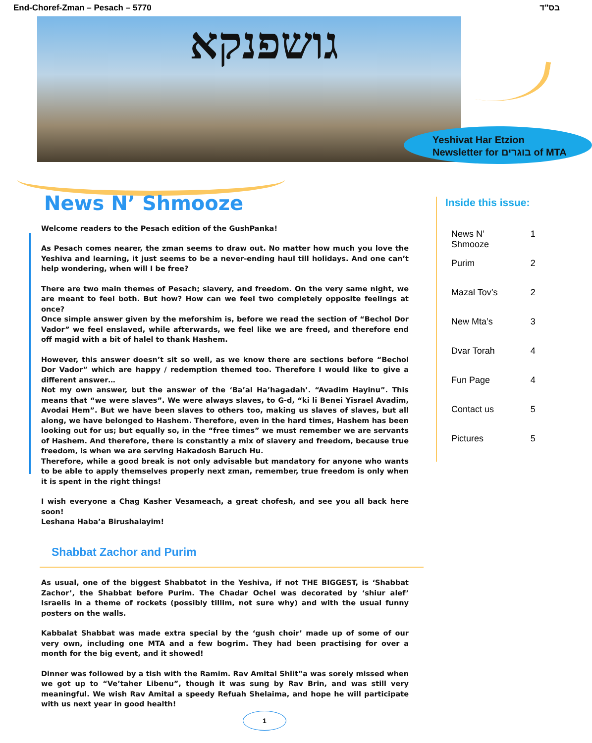End-Choref-Zman – Pesach – 5770 בס"ד
גושפנקא
Yeshivat Har Etzion
Newsletter for בוגרים of MTA
News N’ Shmooze
Welcome readers to the Pesach edition of the GushPanka!
As Pesach comes nearer, the zman seems to draw out. No matter how much you love the Yeshiva and learning, it just seems to be a never-ending haul till holidays. And one can’t help wondering, when will I be free?
There are two main themes of Pesach; slavery, and freedom. On the very same night, we are meant to feel both. But how? How can we feel two completely opposite feelings at once?
Once simple answer given by the meforshim is, before we read the section of “Bechol Dor Vador” we feel enslaved, while afterwards, we feel like we are freed, and therefore end off magid with a bit of halel to thank Hashem.
However, this answer doesn’t sit so well, as we know there are sections before “Bechol Dor Vador” which are happy / redemption themed too. Therefore I would like to give a different answer…
Not my own answer, but the answer of the ‘Ba’al Ha’hagadah’. “Avadim Hayinu”. This means that “we were slaves”. We were always slaves, to G-d, “ki li Benei Yisrael Avadim, Avodai Hem”. But we have been slaves to others too, making us slaves of slaves, but all along, we have belonged to Hashem. Therefore, even in the hard times, Hashem has been looking out for us; but equally so, in the “free times” we must remember we are servants of Hashem. And therefore, there is constantly a mix of slavery and freedom, because true freedom, is when we are serving Hakadosh Baruch Hu.
Therefore, while a good break is not only advisable but mandatory for anyone who wants to be able to apply themselves properly next zman, remember, true freedom is only when it is spent in the right things!
I wish everyone a Chag Kasher Vesameach, a great chofesh, and see you all back here soon!
Leshana Haba’a Birushalayim!
Shabbat Zachor and Purim
As usual, one of the biggest Shabbatot in the Yeshiva, if not THE BIGGEST, is ‘Shabbat Zachor’, the Shabbat before Purim. The Chadar Ochel was decorated by ‘shiur alef’ Israelis in a theme of rockets (possibly tillim, not sure why) and with the usual funny posters on the walls.
Kabbalat Shabbat was made extra special by the ‘gush choir’ made up of some of our very own, including one MTA and a few bogrim. They had been practising for over a month for the big event, and it showed!
Dinner was followed by a tish with the Ramim. Rav Amital Shlit”a was sorely missed when we got up to “Ve’taher Libenu”, though it was sung by Rav Brin, and was still very meaningful. We wish Rav Amital a speedy Refuah Shelaima, and hope he will participate with us next year in good health!
Inside this issue:
| News N’ Shmooze | 1 |
| Purim | 2 |
| Mazal Tov’s | 2 |
| New Mta’s | 3 |
| Dvar Torah | 4 |
| Fun Page | 4 |
| Contact us | 5 |
| Pictures | 5 |
1